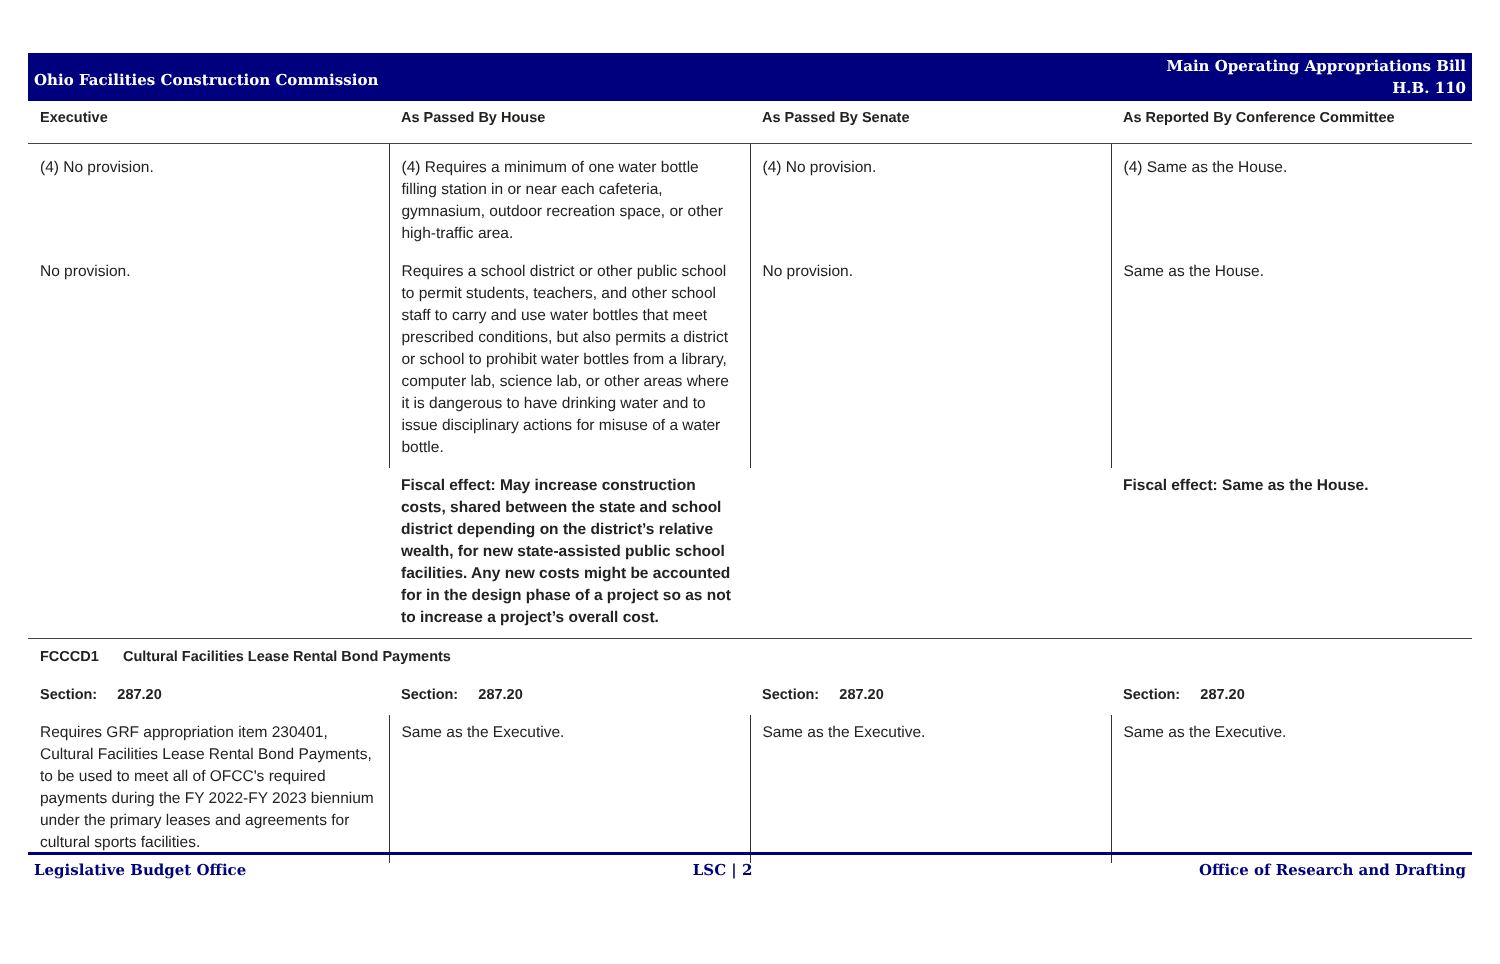Ohio Facilities Construction Commission
Main Operating Appropriations Bill
H.B. 110
| Executive | As Passed By House | As Passed By Senate | As Reported By Conference Committee |
| --- | --- | --- | --- |
| (4) No provision. | (4) Requires a minimum of one water bottle filling station in or near each cafeteria, gymnasium, outdoor recreation space, or other high-traffic area. | (4) No provision. | (4) Same as the House. |
| No provision. | Requires a school district or other public school to permit students, teachers, and other school staff to carry and use water bottles that meet prescribed conditions, but also permits a district or school to prohibit water bottles from a library, computer lab, science lab, or other areas where it is dangerous to have drinking water and to issue disciplinary actions for misuse of a water bottle. | No provision. | Same as the House. |
| | Fiscal effect: May increase construction costs, shared between the state and school district depending on the district’s relative wealth, for new state-assisted public school facilities. Any new costs might be accounted for in the design phase of a project so as not to increase a project’s overall cost. | | Fiscal effect: Same as the House. |
| FCCCD1 Cultural Facilities Lease Rental Bond Payments | | | |
| Section: 287.20 | Section: 287.20 | Section: 287.20 | Section: 287.20 |
| Requires GRF appropriation item 230401, Cultural Facilities Lease Rental Bond Payments, to be used to meet all of OFCC's required payments during the FY 2022-FY 2023 biennium under the primary leases and agreements for cultural sports facilities. | Same as the Executive. | Same as the Executive. | Same as the Executive. |
Legislative Budget Office LSC | 2 Office of Research and Drafting